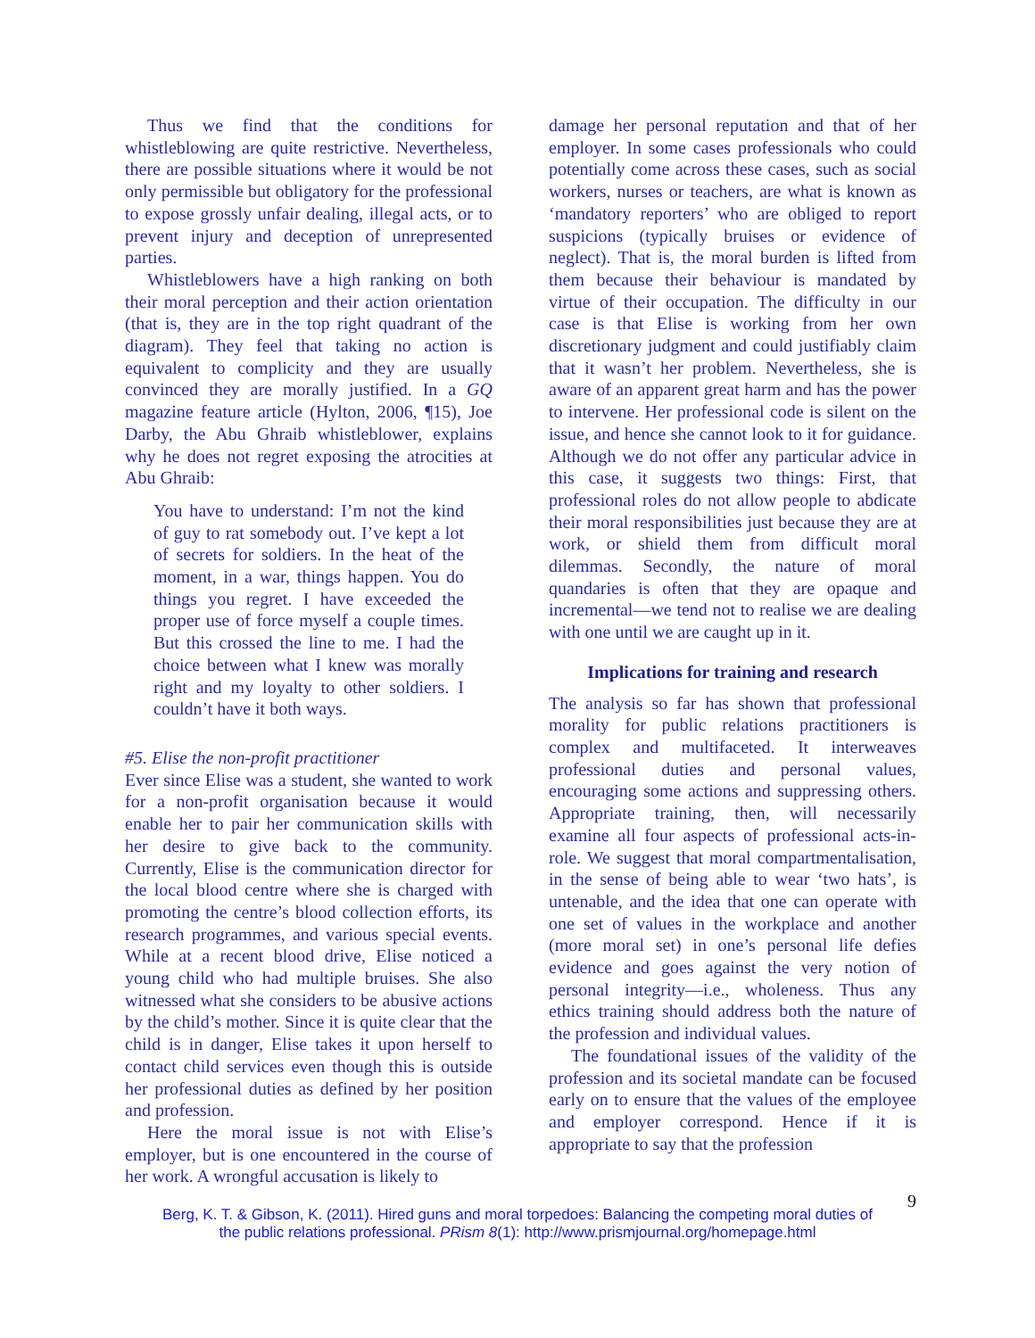Thus we find that the conditions for whistleblowing are quite restrictive. Nevertheless, there are possible situations where it would be not only permissible but obligatory for the professional to expose grossly unfair dealing, illegal acts, or to prevent injury and deception of unrepresented parties.
Whistleblowers have a high ranking on both their moral perception and their action orientation (that is, they are in the top right quadrant of the diagram). They feel that taking no action is equivalent to complicity and they are usually convinced they are morally justified. In a GQ magazine feature article (Hylton, 2006, ¶15), Joe Darby, the Abu Ghraib whistleblower, explains why he does not regret exposing the atrocities at Abu Ghraib:
You have to understand: I’m not the kind of guy to rat somebody out. I’ve kept a lot of secrets for soldiers. In the heat of the moment, in a war, things happen. You do things you regret. I have exceeded the proper use of force myself a couple times. But this crossed the line to me. I had the choice between what I knew was morally right and my loyalty to other soldiers. I couldn’t have it both ways.
#5. Elise the non-profit practitioner
Ever since Elise was a student, she wanted to work for a non-profit organisation because it would enable her to pair her communication skills with her desire to give back to the community. Currently, Elise is the communication director for the local blood centre where she is charged with promoting the centre’s blood collection efforts, its research programmes, and various special events. While at a recent blood drive, Elise noticed a young child who had multiple bruises. She also witnessed what she considers to be abusive actions by the child’s mother. Since it is quite clear that the child is in danger, Elise takes it upon herself to contact child services even though this is outside her professional duties as defined by her position and profession.
Here the moral issue is not with Elise’s employer, but is one encountered in the course of her work. A wrongful accusation is likely to
damage her personal reputation and that of her employer. In some cases professionals who could potentially come across these cases, such as social workers, nurses or teachers, are what is known as ‘mandatory reporters’ who are obliged to report suspicions (typically bruises or evidence of neglect). That is, the moral burden is lifted from them because their behaviour is mandated by virtue of their occupation. The difficulty in our case is that Elise is working from her own discretionary judgment and could justifiably claim that it wasn’t her problem. Nevertheless, she is aware of an apparent great harm and has the power to intervene. Her professional code is silent on the issue, and hence she cannot look to it for guidance. Although we do not offer any particular advice in this case, it suggests two things: First, that professional roles do not allow people to abdicate their moral responsibilities just because they are at work, or shield them from difficult moral dilemmas. Secondly, the nature of moral quandaries is often that they are opaque and incremental—we tend not to realise we are dealing with one until we are caught up in it.
Implications for training and research
The analysis so far has shown that professional morality for public relations practitioners is complex and multifaceted. It interweaves professional duties and personal values, encouraging some actions and suppressing others. Appropriate training, then, will necessarily examine all four aspects of professional acts-in-role. We suggest that moral compartmentalisation, in the sense of being able to wear ‘two hats’, is untenable, and the idea that one can operate with one set of values in the workplace and another (more moral set) in one’s personal life defies evidence and goes against the very notion of personal integrity—i.e., wholeness. Thus any ethics training should address both the nature of the profession and individual values.
The foundational issues of the validity of the profession and its societal mandate can be focused early on to ensure that the values of the employee and employer correspond. Hence if it is appropriate to say that the profession
9
Berg, K. T. & Gibson, K. (2011). Hired guns and moral torpedoes: Balancing the competing moral duties of
the public relations professional. PRism 8(1): http://www.prismjournal.org/homepage.html